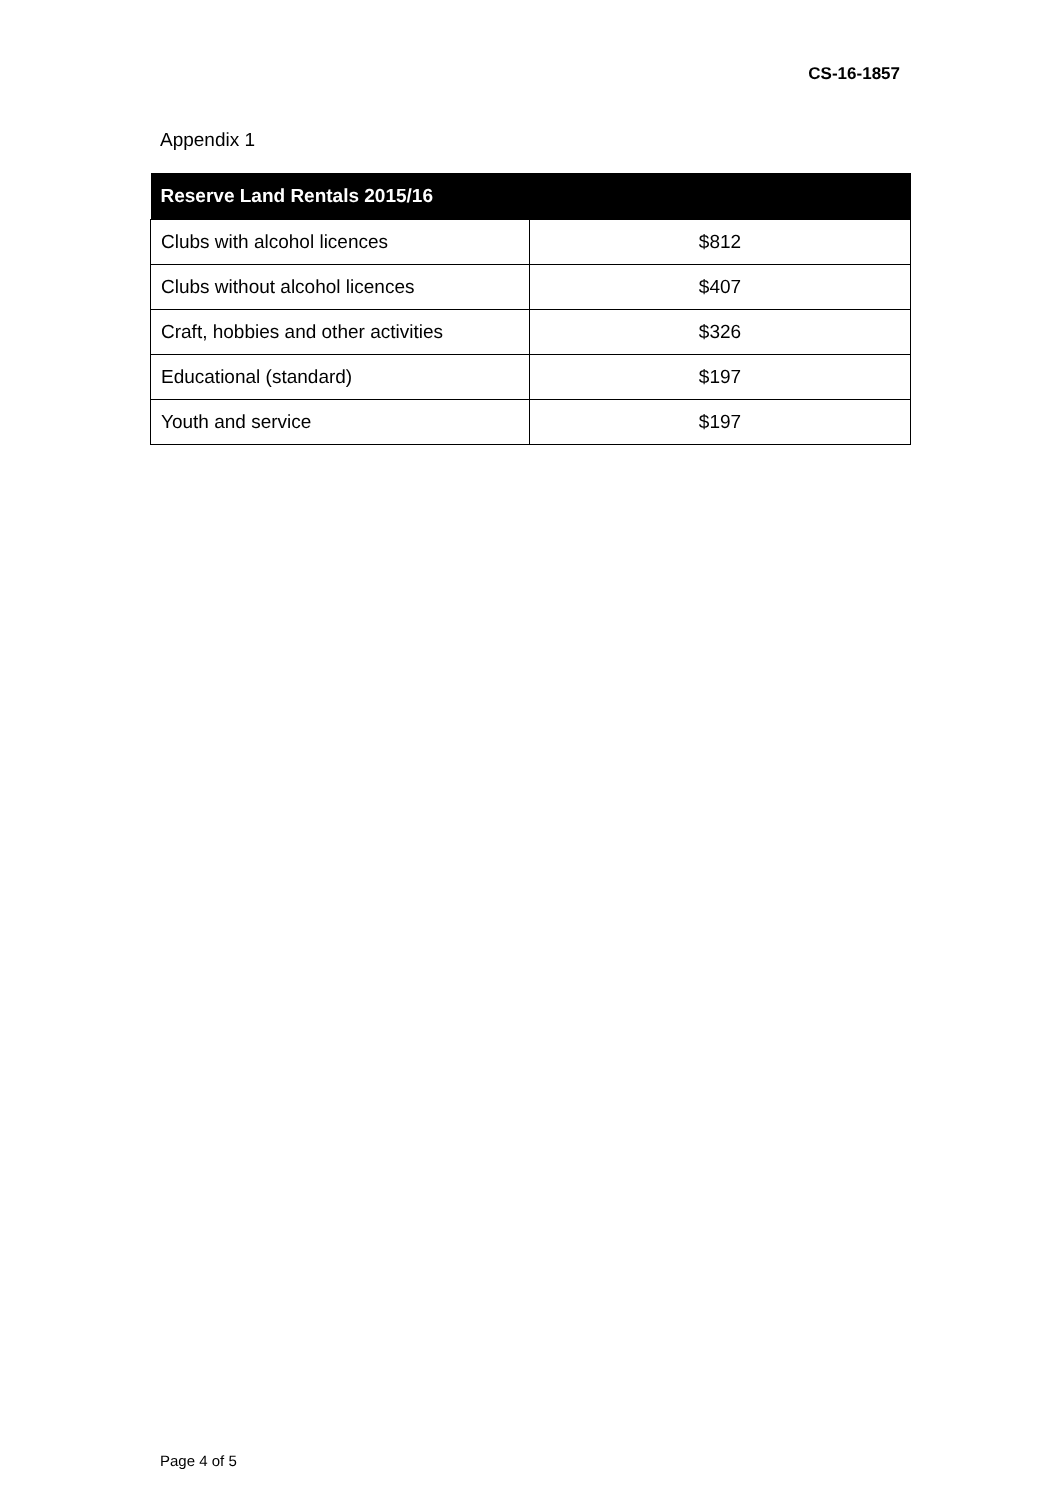CS-16-1857
Appendix 1
| Reserve Land Rentals 2015/16 | |
| --- | --- |
| Clubs with alcohol licences | $812 |
| Clubs without alcohol licences | $407 |
| Craft, hobbies and other activities | $326 |
| Educational (standard) | $197 |
| Youth and service | $197 |
Page 4 of 5